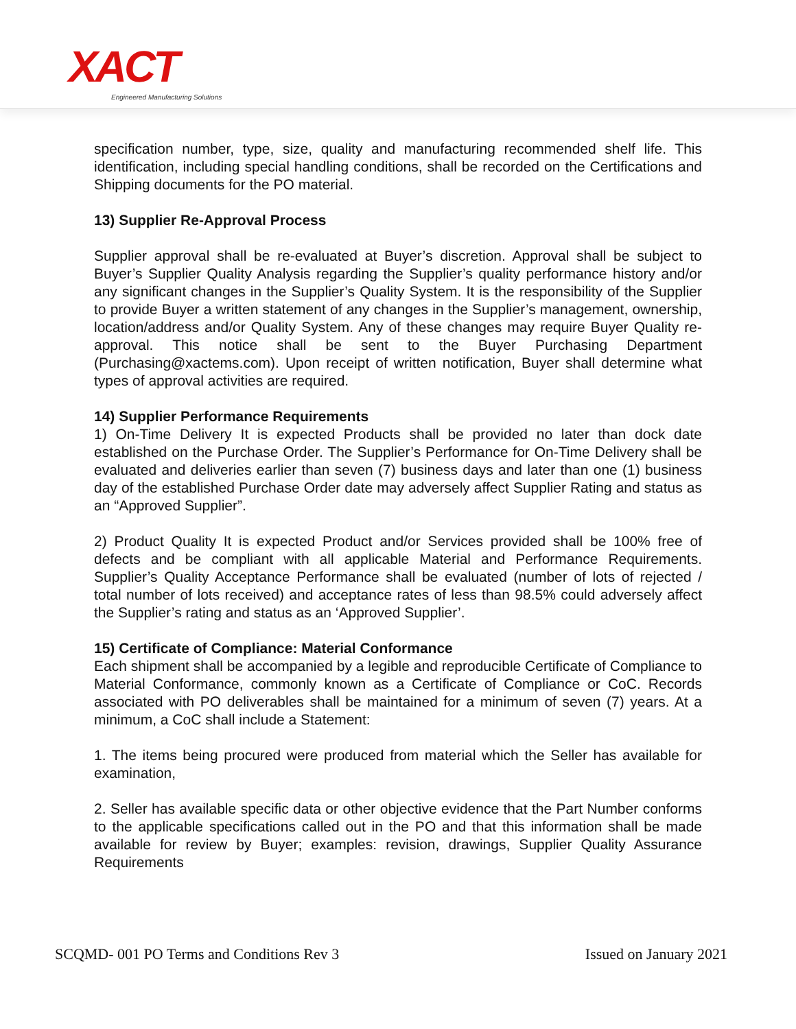XACT
Engineered Manufacturing Solutions
specification number, type, size, quality and manufacturing recommended shelf life. This identification, including special handling conditions, shall be recorded on the Certifications and Shipping documents for the PO material.
13) Supplier Re-Approval Process
Supplier approval shall be re-evaluated at Buyer’s discretion. Approval shall be subject to Buyer’s Supplier Quality Analysis regarding the Supplier’s quality performance history and/or any significant changes in the Supplier’s Quality System. It is the responsibility of the Supplier to provide Buyer a written statement of any changes in the Supplier’s management, ownership, location/address and/or Quality System. Any of these changes may require Buyer Quality re-approval. This notice shall be sent to the Buyer Purchasing Department (Purchasing@xactems.com). Upon receipt of written notification, Buyer shall determine what types of approval activities are required.
14) Supplier Performance Requirements
1) On-Time Delivery It is expected Products shall be provided no later than dock date established on the Purchase Order. The Supplier’s Performance for On-Time Delivery shall be evaluated and deliveries earlier than seven (7) business days and later than one (1) business day of the established Purchase Order date may adversely affect Supplier Rating and status as an “Approved Supplier”.
2) Product Quality It is expected Product and/or Services provided shall be 100% free of defects and be compliant with all applicable Material and Performance Requirements. Supplier’s Quality Acceptance Performance shall be evaluated (number of lots of rejected / total number of lots received) and acceptance rates of less than 98.5% could adversely affect the Supplier’s rating and status as an ‘Approved Supplier’.
15) Certificate of Compliance: Material Conformance
Each shipment shall be accompanied by a legible and reproducible Certificate of Compliance to Material Conformance, commonly known as a Certificate of Compliance or CoC. Records associated with PO deliverables shall be maintained for a minimum of seven (7) years. At a minimum, a CoC shall include a Statement:
1. The items being procured were produced from material which the Seller has available for examination,
2. Seller has available specific data or other objective evidence that the Part Number conforms to the applicable specifications called out in the PO and that this information shall be made available for review by Buyer; examples: revision, drawings, Supplier Quality Assurance Requirements
SCQMD- 001 PO Terms and Conditions Rev 3 Issued on January 2021